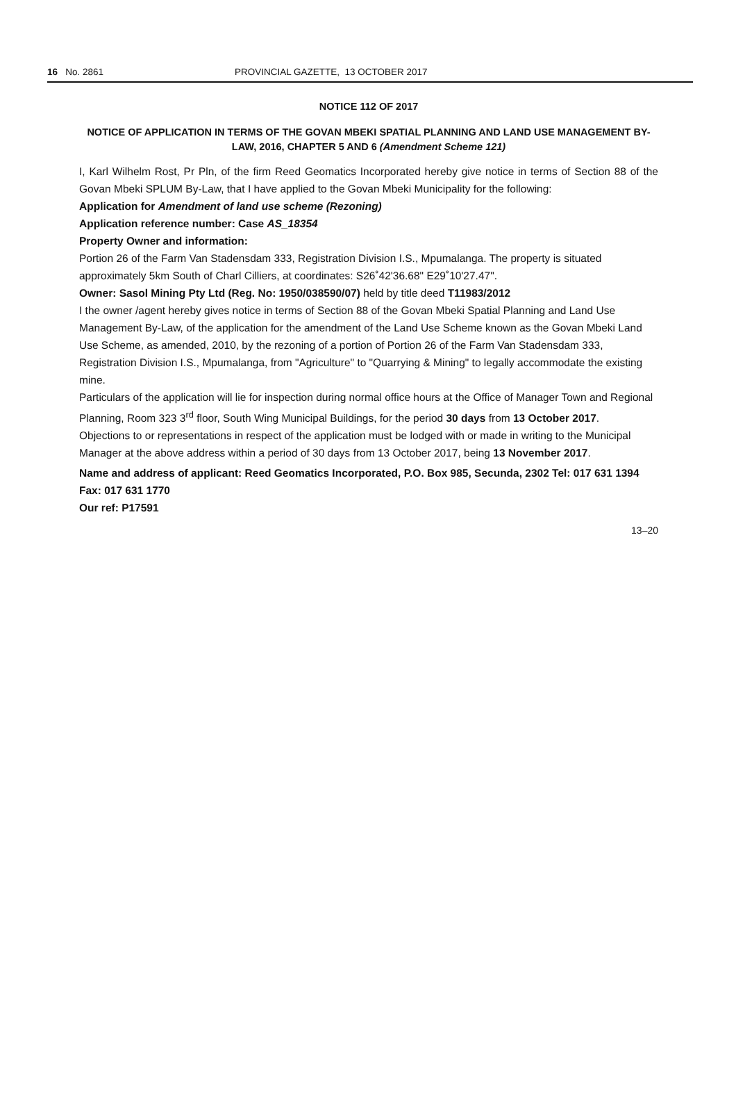16 No. 2861 PROVINCIAL GAZETTE, 13 OCTOBER 2017
NOTICE 112 OF 2017
NOTICE OF APPLICATION IN TERMS OF THE GOVAN MBEKI SPATIAL PLANNING AND LAND USE MANAGEMENT BY-LAW, 2016, CHAPTER 5 AND 6 (Amendment Scheme 121)
I, Karl Wilhelm Rost, Pr Pln, of the firm Reed Geomatics Incorporated hereby give notice in terms of Section 88 of the Govan Mbeki SPLUM By-Law, that I have applied to the Govan Mbeki Municipality for the following:
Application for Amendment of land use scheme (Rezoning)
Application reference number: Case AS_18354
Property Owner and information:
Portion 26 of the Farm Van Stadensdam 333, Registration Division I.S., Mpumalanga. The property is situated approximately 5km South of Charl Cilliers, at coordinates: S26˚42'36.68" E29˚10'27.47".
Owner: Sasol Mining Pty Ltd (Reg. No: 1950/038590/07) held by title deed T11983/2012
I the owner /agent hereby gives notice in terms of Section 88 of the Govan Mbeki Spatial Planning and Land Use Management By-Law, of the application for the amendment of the Land Use Scheme known as the Govan Mbeki Land Use Scheme, as amended, 2010, by the rezoning of a portion of Portion 26 of the Farm Van Stadensdam 333, Registration Division I.S., Mpumalanga, from "Agriculture" to "Quarrying & Mining" to legally accommodate the existing mine.
Particulars of the application will lie for inspection during normal office hours at the Office of Manager Town and Regional Planning, Room 323 3<sup>rd</sup> floor, South Wing Municipal Buildings, for the period 30 days from 13 October 2017.
Objections to or representations in respect of the application must be lodged with or made in writing to the Municipal Manager at the above address within a period of 30 days from 13 October 2017, being 13 November 2017.
Name and address of applicant: Reed Geomatics Incorporated, P.O. Box 985, Secunda, 2302 Tel: 017 631 1394 Fax: 017 631 1770
Our ref: P17591
13–20